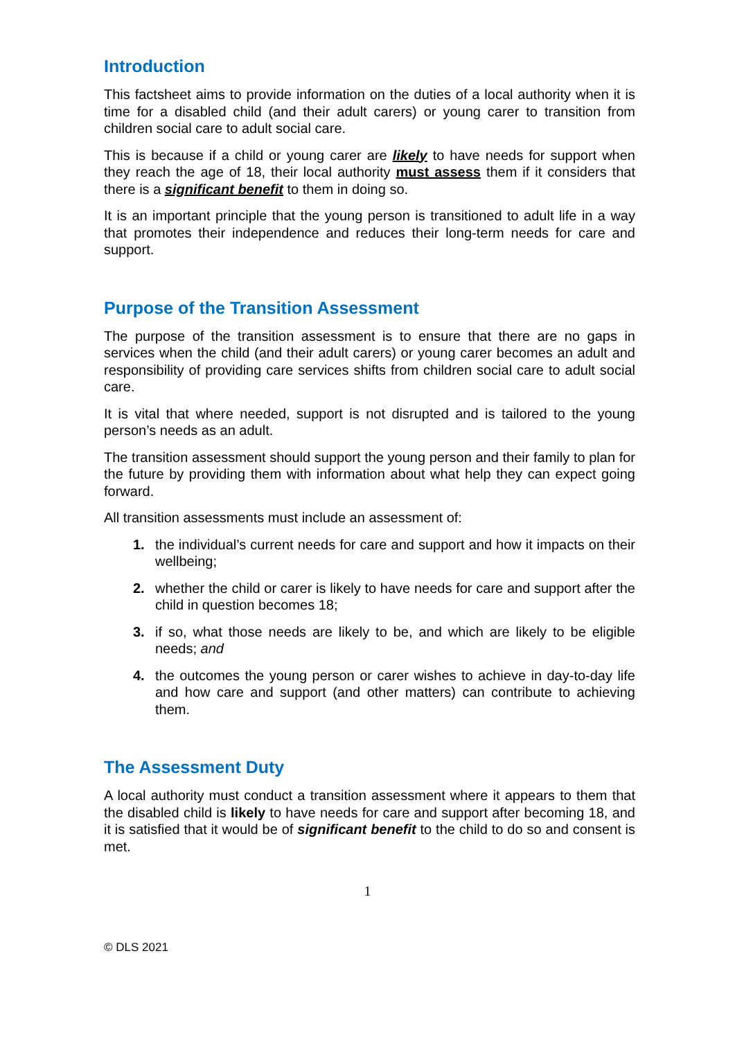Introduction
This factsheet aims to provide information on the duties of a local authority when it is time for a disabled child (and their adult carers) or young carer to transition from children social care to adult social care.
This is because if a child or young carer are likely to have needs for support when they reach the age of 18, their local authority must assess them if it considers that there is a significant benefit to them in doing so.
It is an important principle that the young person is transitioned to adult life in a way that promotes their independence and reduces their long-term needs for care and support.
Purpose of the Transition Assessment
The purpose of the transition assessment is to ensure that there are no gaps in services when the child (and their adult carers) or young carer becomes an adult and responsibility of providing care services shifts from children social care to adult social care.
It is vital that where needed, support is not disrupted and is tailored to the young person’s needs as an adult.
The transition assessment should support the young person and their family to plan for the future by providing them with information about what help they can expect going forward.
All transition assessments must include an assessment of:
1. the individual’s current needs for care and support and how it impacts on their wellbeing;
2. whether the child or carer is likely to have needs for care and support after the child in question becomes 18;
3. if so, what those needs are likely to be, and which are likely to be eligible needs; and
4. the outcomes the young person or carer wishes to achieve in day-to-day life and how care and support (and other matters) can contribute to achieving them.
The Assessment Duty
A local authority must conduct a transition assessment where it appears to them that the disabled child is likely to have needs for care and support after becoming 18, and it is satisfied that it would be of significant benefit to the child to do so and consent is met.
1
© DLS 2021